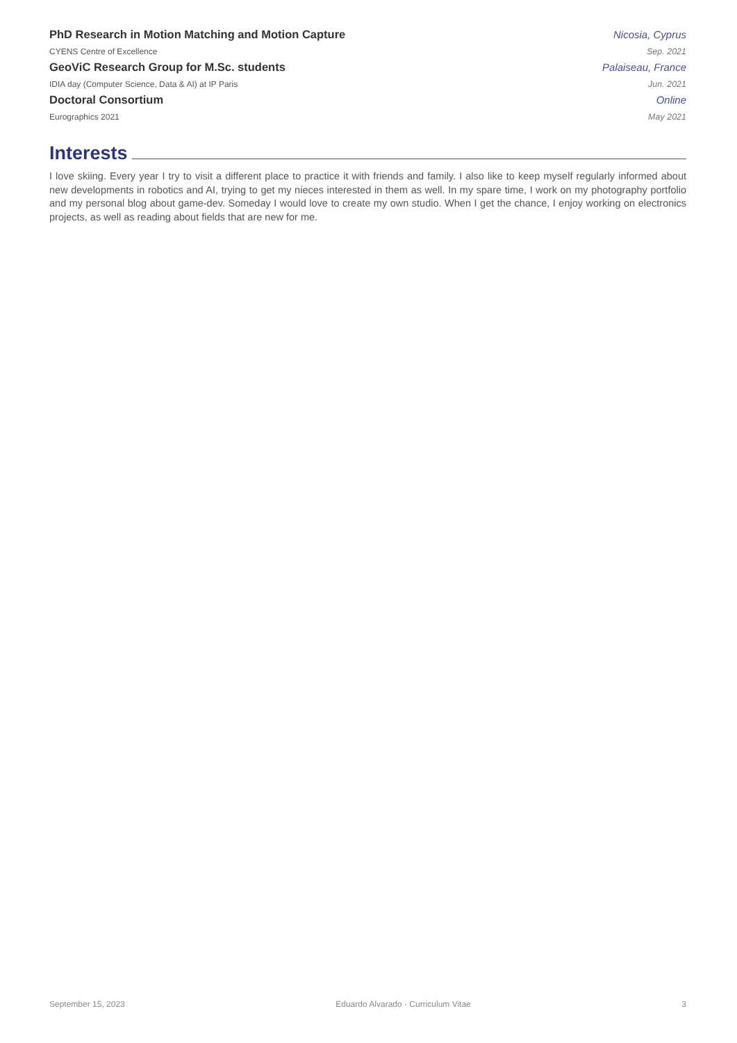PhD Research in Motion Matching and Motion Capture Nicosia, Cyprus
CYENS Centre of Excellence Sep. 2021
GeoViC Research Group for M.Sc. students Palaiseau, France
IDIA day (Computer Science, Data & AI) at IP Paris Jun. 2021
Doctoral Consortium Online
Eurographics 2021 May 2021
Interests
I love skiing. Every year I try to visit a different place to practice it with friends and family. I also like to keep myself regularly informed about new developments in robotics and AI, trying to get my nieces interested in them as well. In my spare time, I work on my photography portfolio and my personal blog about game-dev. Someday I would love to create my own studio. When I get the chance, I enjoy working on electronics projects, as well as reading about fields that are new for me.
September 15, 2023 Eduardo Alvarado · Curriculum Vitae 3